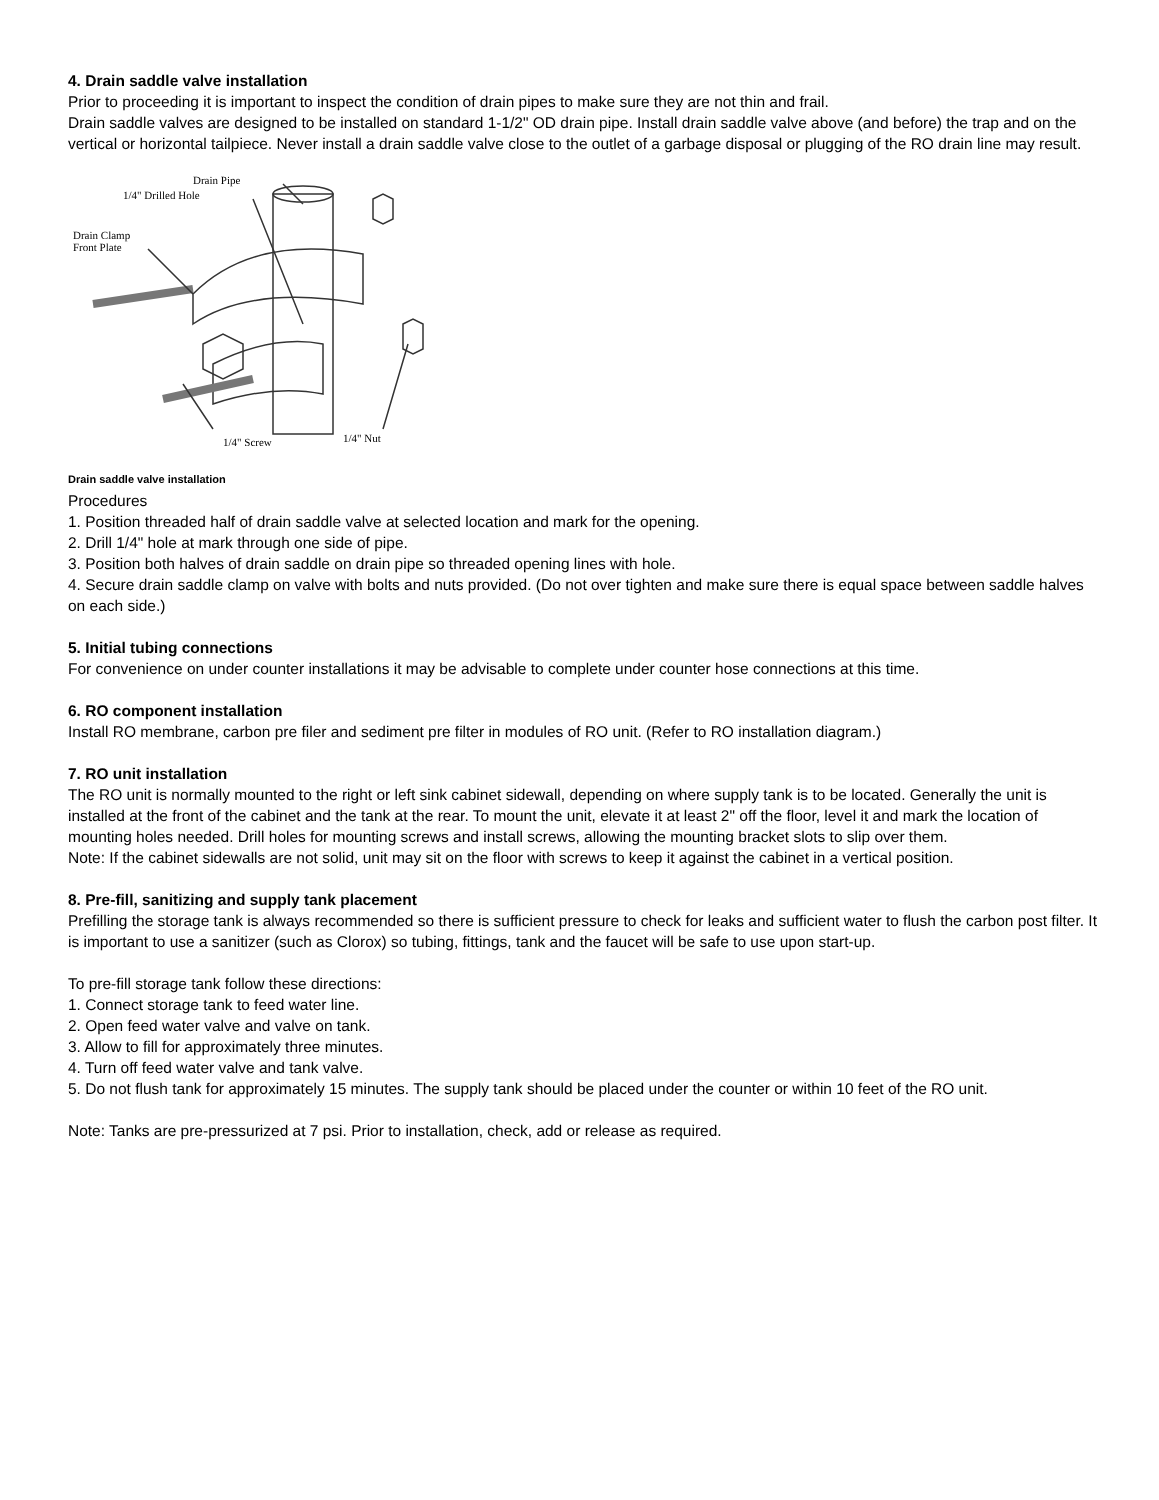4. Drain saddle valve installation
Prior to proceeding it is important to inspect the condition of drain pipes to make sure they are not thin and frail.
Drain saddle valves are designed to be installed on standard 1-1/2" OD drain pipe. Install drain saddle valve above (and before) the trap and on the vertical or horizontal tailpiece. Never install a drain saddle valve close to the outlet of a garbage disposal or plugging of the RO drain line may result.
Drain Pipe
1/4" Drilled Hole
Drain Clamp
Front Plate
1/4" Screw
1/4" Nut
Drain saddle valve installation
Procedures
1. Position threaded half of drain saddle valve at selected location and mark for the opening.
2. Drill 1/4" hole at mark through one side of pipe.
3. Position both halves of drain saddle on drain pipe so threaded opening lines with hole.
4. Secure drain saddle clamp on valve with bolts and nuts provided. (Do not over tighten and make sure there is equal space between saddle halves on each side.)
5. Initial tubing connections
For convenience on under counter installations it may be advisable to complete under counter hose connections at this time.
6. RO component installation
Install RO membrane, carbon pre filer and sediment pre filter in modules of RO unit. (Refer to RO installation diagram.)
7. RO unit installation
The RO unit is normally mounted to the right or left sink cabinet sidewall, depending on where supply tank is to be located. Generally the unit is installed at the front of the cabinet and the tank at the rear. To mount the unit, elevate it at least 2" off the floor, level it and mark the location of mounting holes needed. Drill holes for mounting screws and install screws, allowing the mounting bracket slots to slip over them.
Note: If the cabinet sidewalls are not solid, unit may sit on the floor with screws to keep it against the cabinet in a vertical position.
8. Pre-fill, sanitizing and supply tank placement
Prefilling the storage tank is always recommended so there is sufficient pressure to check for leaks and sufficient water to flush the carbon post filter. It is important to use a sanitizer (such as Clorox) so tubing, fittings, tank and the faucet will be safe to use upon start-up.
To pre-fill storage tank follow these directions:
1. Connect storage tank to feed water line.
2. Open feed water valve and valve on tank.
3. Allow to fill for approximately three minutes.
4. Turn off feed water valve and tank valve.
5. Do not flush tank for approximately 15 minutes. The supply tank should be placed under the counter or within 10 feet of the RO unit.
Note: Tanks are pre-pressurized at 7 psi. Prior to installation, check, add or release as required.